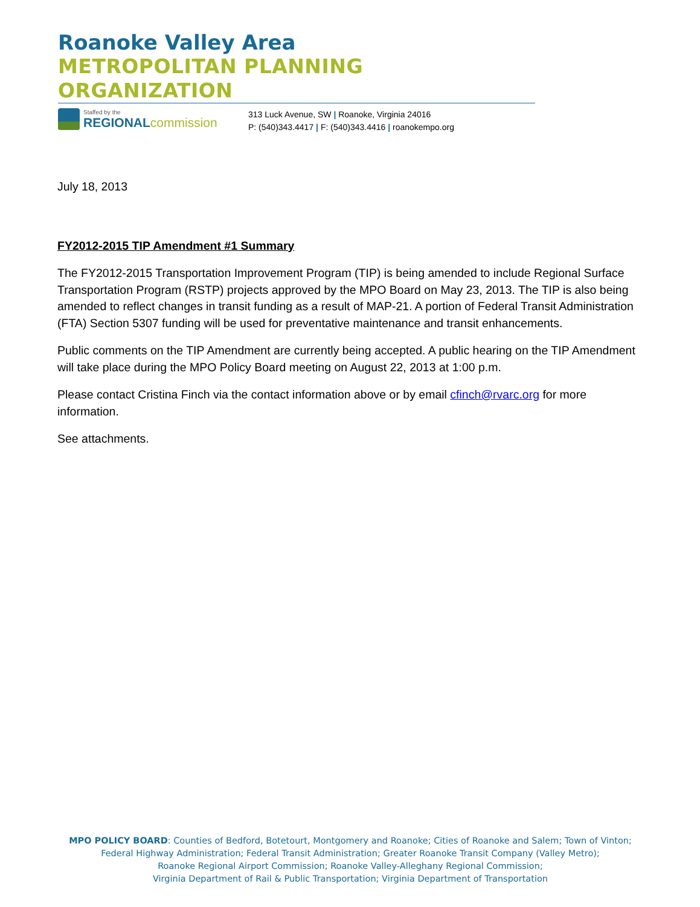Roanoke Valley Area
METROPOLITAN PLANNING ORGANIZATION
Staffed by the
REGIONAL commission
313 Luck Avenue, SW | Roanoke, Virginia 24016
P: (540)343.4417 | F: (540)343.4416 | roanokempo.org
July 18, 2013
FY2012-2015 TIP Amendment #1 Summary
The FY2012-2015 Transportation Improvement Program (TIP) is being amended to include Regional Surface Transportation Program (RSTP) projects approved by the MPO Board on May 23, 2013. The TIP is also being amended to reflect changes in transit funding as a result of MAP-21. A portion of Federal Transit Administration (FTA) Section 5307 funding will be used for preventative maintenance and transit enhancements.
Public comments on the TIP Amendment are currently being accepted. A public hearing on the TIP Amendment will take place during the MPO Policy Board meeting on August 22, 2013 at 1:00 p.m.
Please contact Cristina Finch via the contact information above or by email cfinch@rvarc.org for more information.
See attachments.
MPO POLICY BOARD: Counties of Bedford, Botetourt, Montgomery and Roanoke; Cities of Roanoke and Salem; Town of Vinton;
Federal Highway Administration; Federal Transit Administration; Greater Roanoke Transit Company (Valley Metro);
Roanoke Regional Airport Commission; Roanoke Valley-Alleghany Regional Commission;
Virginia Department of Rail & Public Transportation; Virginia Department of Transportation